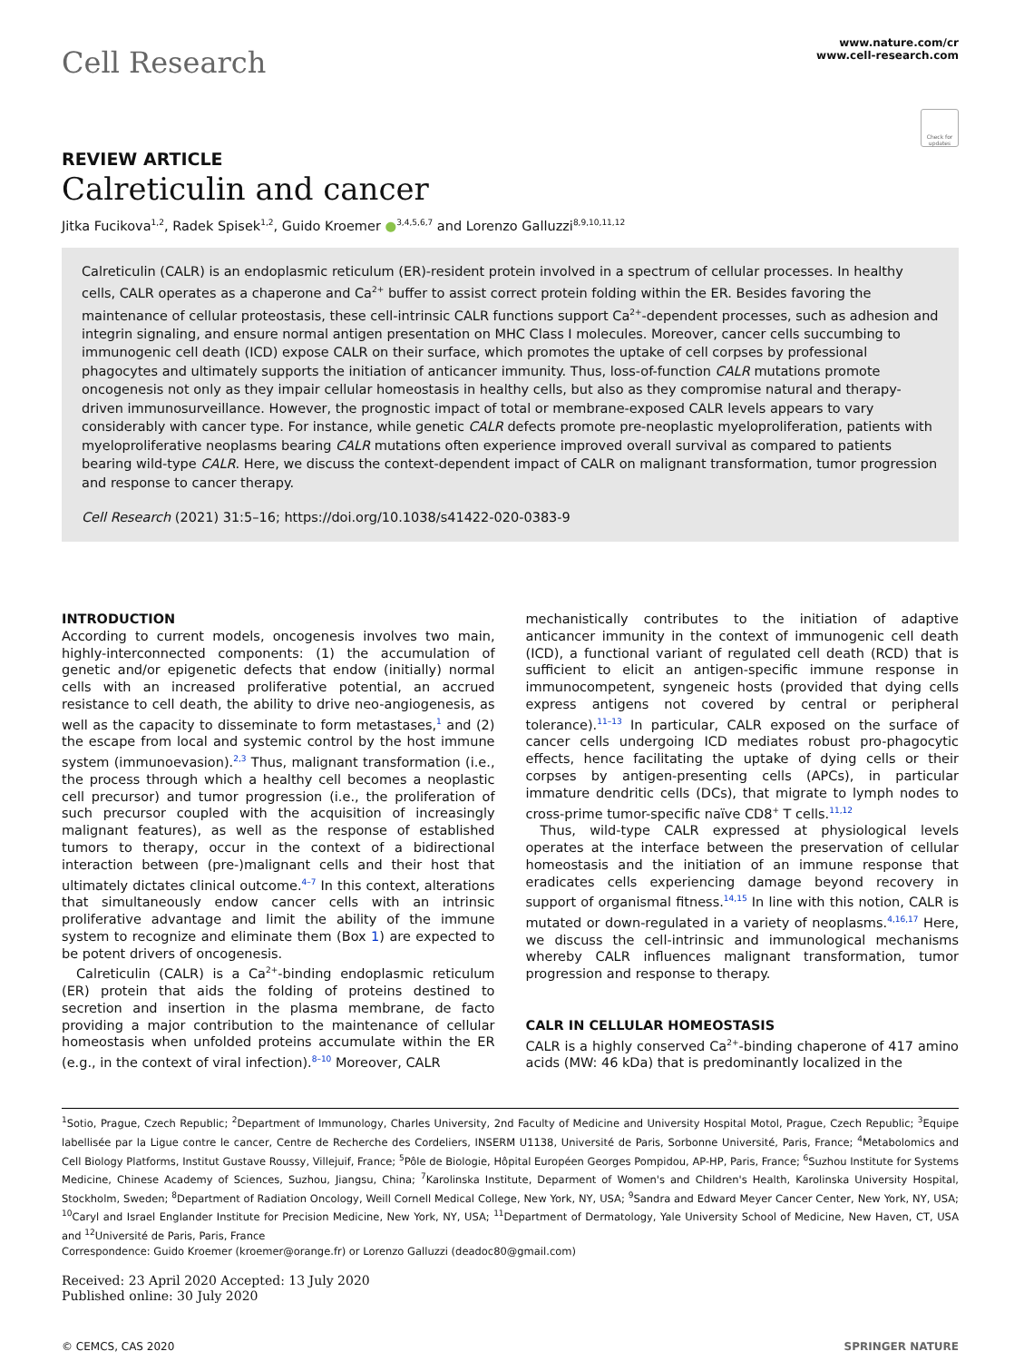Cell Research
www.nature.com/cr
www.cell-research.com
Check for updates
REVIEW ARTICLE
Calreticulin and cancer
Jitka Fucikova<sup>1,2</sup>, Radek Spisek<sup>1,2</sup>, Guido Kroemer ●<sup>3,4,5,6,7</sup> and Lorenzo Galluzzi<sup>8,9,10,11,12</sup>
Calreticulin (CALR) is an endoplasmic reticulum (ER)-resident protein involved in a spectrum of cellular processes. In healthy cells, CALR operates as a chaperone and Ca<sup>2+</sup> buffer to assist correct protein folding within the ER. Besides favoring the maintenance of cellular proteostasis, these cell-intrinsic CALR functions support Ca<sup>2+</sup>-dependent processes, such as adhesion and integrin signaling, and ensure normal antigen presentation on MHC Class I molecules. Moreover, cancer cells succumbing to immunogenic cell death (ICD) expose CALR on their surface, which promotes the uptake of cell corpses by professional phagocytes and ultimately supports the initiation of anticancer immunity. Thus, loss-of-function CALR mutations promote oncogenesis not only as they impair cellular homeostasis in healthy cells, but also as they compromise natural and therapy-driven immunosurveillance. However, the prognostic impact of total or membrane-exposed CALR levels appears to vary considerably with cancer type. For instance, while genetic CALR defects promote pre-neoplastic myeloproliferation, patients with myeloproliferative neoplasms bearing CALR mutations often experience improved overall survival as compared to patients bearing wild-type CALR. Here, we discuss the context-dependent impact of CALR on malignant transformation, tumor progression and response to cancer therapy.
Cell Research (2021) 31:5–16; https://doi.org/10.1038/s41422-020-0383-9
INTRODUCTION
According to current models, oncogenesis involves two main, highly-interconnected components: (1) the accumulation of genetic and/or epigenetic defects that endow (initially) normal cells with an increased proliferative potential, an accrued resistance to cell death, the ability to drive neo-angiogenesis, as well as the capacity to disseminate to form metastases,<sup>1</sup> and (2) the escape from local and systemic control by the host immune system (immunoevasion).<sup>2,3</sup> Thus, malignant transformation (i.e., the process through which a healthy cell becomes a neoplastic cell precursor) and tumor progression (i.e., the proliferation of such precursor coupled with the acquisition of increasingly malignant features), as well as the response of established tumors to therapy, occur in the context of a bidirectional interaction between (pre-)malignant cells and their host that ultimately dictates clinical outcome.<sup>4–7</sup> In this context, alterations that simultaneously endow cancer cells with an intrinsic proliferative advantage and limit the ability of the immune system to recognize and eliminate them (Box 1) are expected to be potent drivers of oncogenesis.
Calreticulin (CALR) is a Ca<sup>2+</sup>-binding endoplasmic reticulum (ER) protein that aids the folding of proteins destined to secretion and insertion in the plasma membrane, de facto providing a major contribution to the maintenance of cellular homeostasis when unfolded proteins accumulate within the ER (e.g., in the context of viral infection).<sup>8–10</sup> Moreover, CALR
mechanistically contributes to the initiation of adaptive anticancer immunity in the context of immunogenic cell death (ICD), a functional variant of regulated cell death (RCD) that is sufficient to elicit an antigen-specific immune response in immunocompetent, syngeneic hosts (provided that dying cells express antigens not covered by central or peripheral tolerance).<sup>11–13</sup> In particular, CALR exposed on the surface of cancer cells undergoing ICD mediates robust pro-phagocytic effects, hence facilitating the uptake of dying cells or their corpses by antigen-presenting cells (APCs), in particular immature dendritic cells (DCs), that migrate to lymph nodes to cross-prime tumor-specific naïve CD8<sup>+</sup> T cells.<sup>11,12</sup>
Thus, wild-type CALR expressed at physiological levels operates at the interface between the preservation of cellular homeostasis and the initiation of an immune response that eradicates cells experiencing damage beyond recovery in support of organismal fitness.<sup>14,15</sup> In line with this notion, CALR is mutated or down-regulated in a variety of neoplasms.<sup>4,16,17</sup> Here, we discuss the cell-intrinsic and immunological mechanisms whereby CALR influences malignant transformation, tumor progression and response to therapy.
CALR IN CELLULAR HOMEOSTASIS
CALR is a highly conserved Ca<sup>2+</sup>-binding chaperone of 417 amino acids (MW: 46 kDa) that is predominantly localized in the
<sup>1</sup> Sotio, Prague, Czech Republic; <sup>2</sup>Department of Immunology, Charles University, 2nd Faculty of Medicine and University Hospital Motol, Prague, Czech Republic; <sup>3</sup>Equipe labellisée par la Ligue contre le cancer, Centre de Recherche des Cordeliers, INSERM U1138, Université de Paris, Sorbonne Université, Paris, France; <sup>4</sup>Metabolomics and Cell Biology Platforms, Institut Gustave Roussy, Villejuif, France; <sup>5</sup>Pôle de Biologie, Hôpital Européen Georges Pompidou, AP-HP, Paris, France; <sup>6</sup>Suzhou Institute for Systems Medicine, Chinese Academy of Sciences, Suzhou, Jiangsu, China; <sup>7</sup>Karolinska Institute, Deparment of Women's and Children's Health, Karolinska University Hospital, Stockholm, Sweden; <sup>8</sup>Department of Radiation Oncology, Weill Cornell Medical College, New York, NY, USA; <sup>9</sup>Sandra and Edward Meyer Cancer Center, New York, NY, USA; <sup>10</sup>Caryl and Israel Englander Institute for Precision Medicine, New York, NY, USA; <sup>11</sup>Department of Dermatology, Yale University School of Medicine, New Haven, CT, USA and <sup>12</sup>Université de Paris, Paris, France
Correspondence: Guido Kroemer (kroemer@orange.fr) or Lorenzo Galluzzi (deadoc80@gmail.com)
Received: 23 April 2020 Accepted: 13 July 2020
Published online: 30 July 2020
© CEMCS, CAS 2020 SPRINGER NATURE